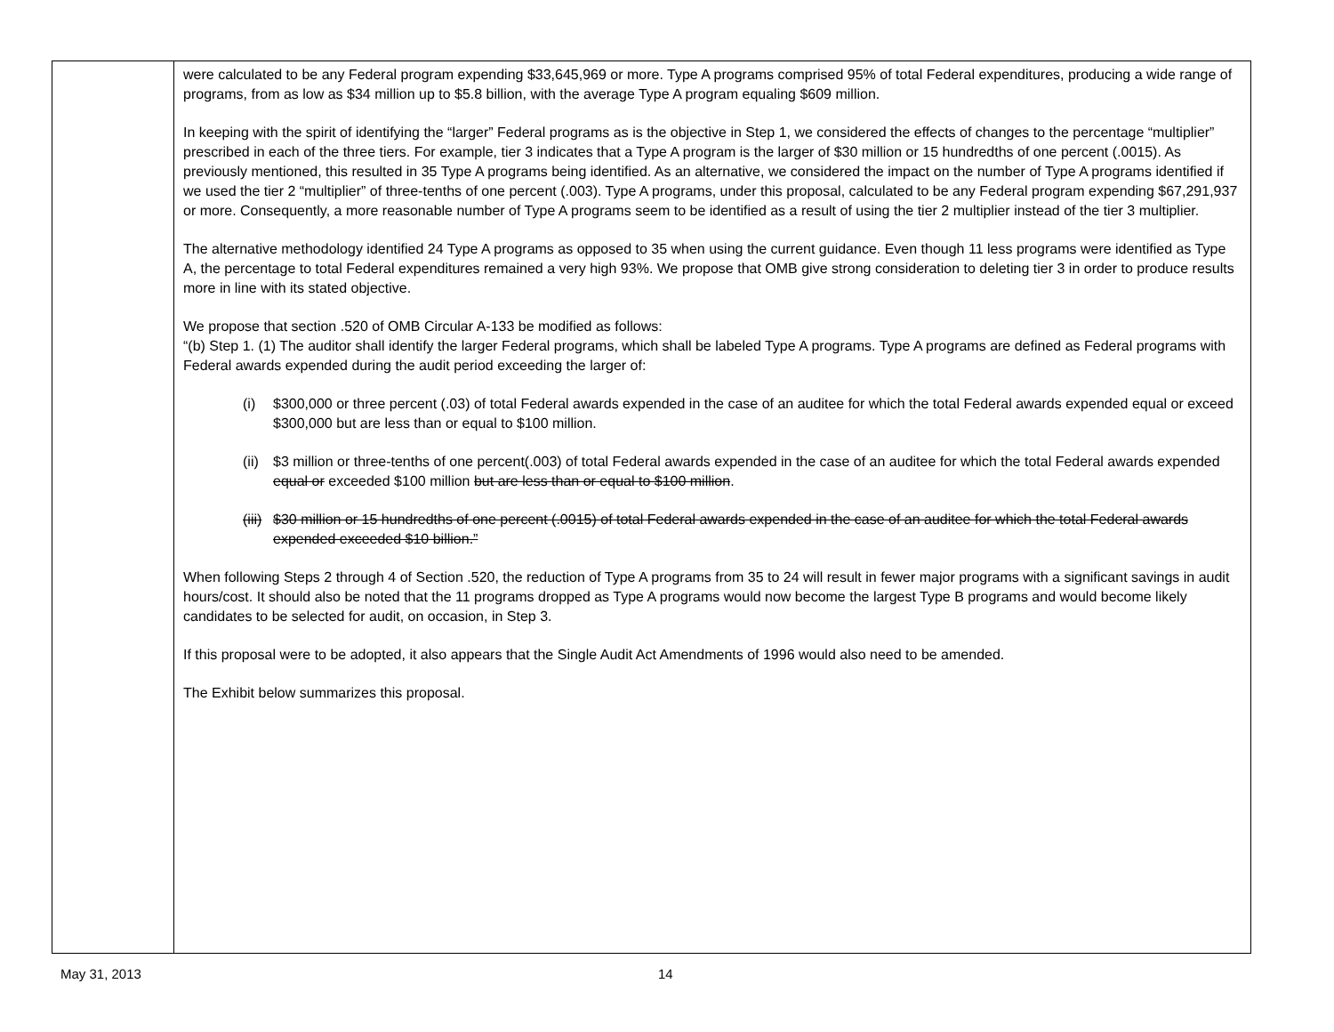| | were calculated to be any Federal program expending $33,645,969 or more. Type A programs comprised 95% of total Federal expenditures, producing a wide range of programs, from as low as $34 million up to $5.8 billion, with the average Type A program equaling $609 million. In keeping with the spirit of identifying the “larger” Federal programs as is the objective in Step 1, we considered the effects of changes to the percentage “multiplier” prescribed in each of the three tiers. For example, tier 3 indicates that a Type A program is the larger of $30 million or 15 hundredths of one percent (.0015). As previously mentioned, this resulted in 35 Type A programs being identified. As an alternative, we considered the impact on the number of Type A programs identified if we used the tier 2 “multiplier” of three-tenths of one percent (.003). Type A programs, under this proposal, calculated to be any Federal program expending $67,291,937 or more. Consequently, a more reasonable number of Type A programs seem to be identified as a result of using the tier 2 multiplier instead of the tier 3 multiplier. The alternative methodology identified 24 Type A programs as opposed to 35 when using the current guidance. Even though 11 less programs were identified as Type A, the percentage to total Federal expenditures remained a very high 93%. We propose that OMB give strong consideration to deleting tier 3 in order to produce results more in line with its stated objective. We propose that section .520 of OMB Circular A-133 be modified as follows: “(b) Step 1. (1) The auditor shall identify the larger Federal programs, which shall be labeled Type A programs. Type A programs are defined as Federal programs with Federal awards expended during the audit period exceeding the larger of: (i) $300,000 or three percent (.03) of total Federal awards expended in the case of an auditee for which the total Federal awards expended equal or exceed $300,000 but are less than or equal to $100 million. (ii) $3 million or three-tenths of one percent(.003) of total Federal awards expended in the case of an auditee for which the total Federal awards expended equal or exceeded $100 million but are less than or equal to $100 million . (iii) $30 million or 15 hundredths of one percent (.0015) of total Federal awards expended in the case of an auditee for which the total Federal awards expended exceeded $10 billion.” When following Steps 2 through 4 of Section .520, the reduction of Type A programs from 35 to 24 will result in fewer major programs with a significant savings in audit hours/cost. It should also be noted that the 11 programs dropped as Type A programs would now become the largest Type B programs and would become likely candidates to be selected for audit, on occasion, in Step 3. If this proposal were to be adopted, it also appears that the Single Audit Act Amendments of 1996 would also need to be amended. The Exhibit below summarizes this proposal. |
May 31, 2013 14